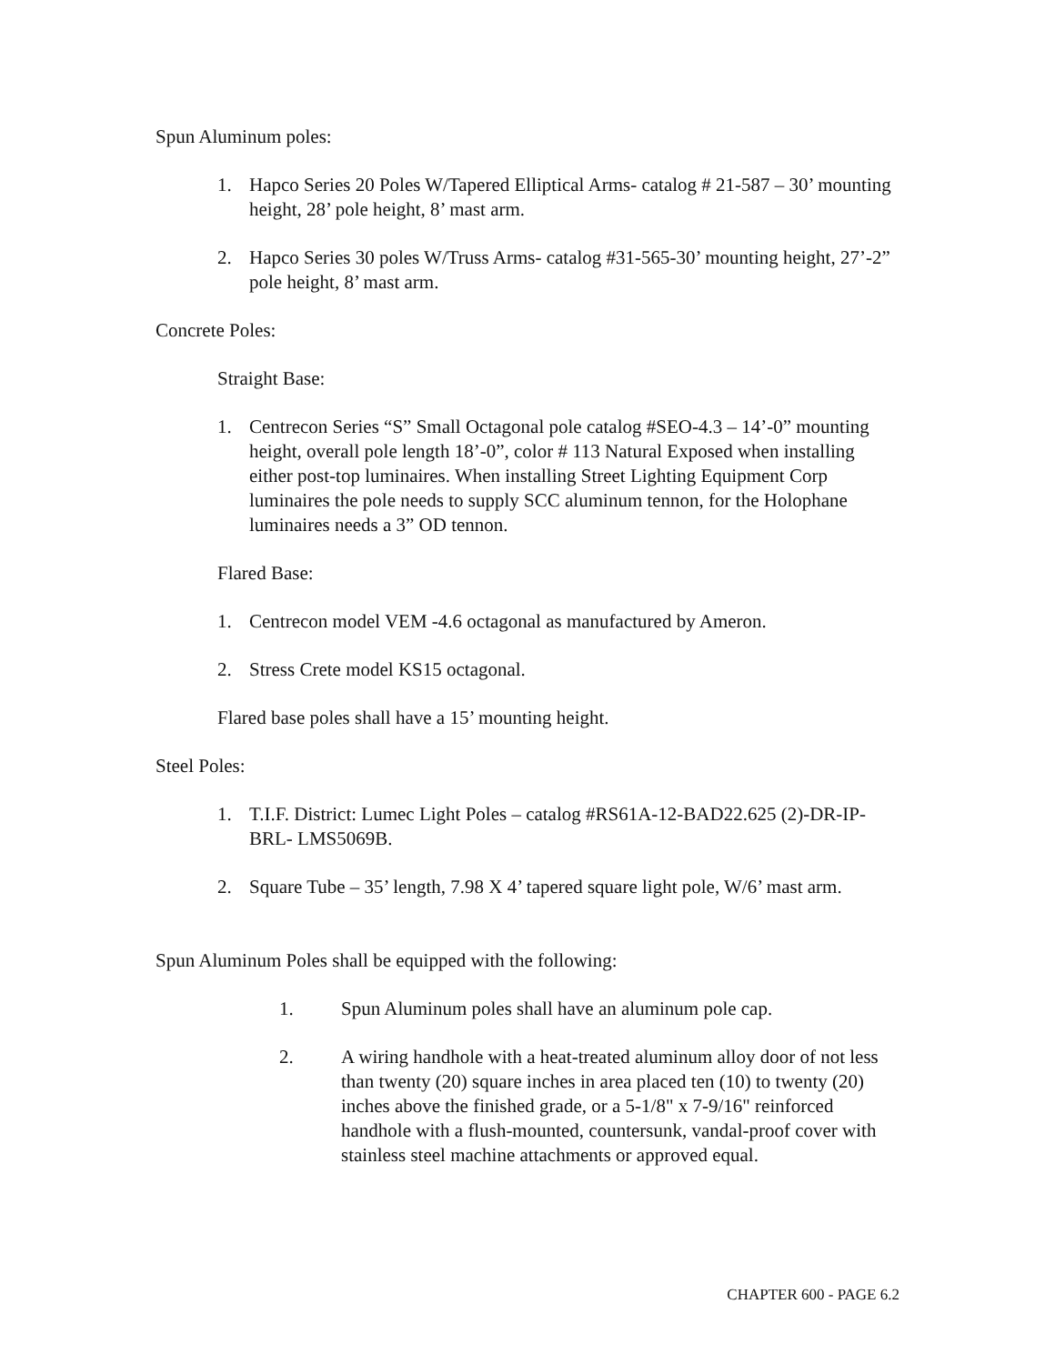Spun Aluminum poles:
1. Hapco Series 20 Poles W/Tapered Elliptical Arms- catalog # 21-587 – 30’ mounting height, 28’ pole height, 8’ mast arm.
2. Hapco Series 30 poles W/Truss Arms- catalog #31-565-30’ mounting height, 27’-2” pole height, 8’ mast arm.
Concrete Poles:
Straight Base:
1. Centrecon Series “S” Small Octagonal pole catalog #SEO-4.3 – 14’-0” mounting height, overall pole length 18’-0”, color # 113 Natural Exposed when installing either post-top luminaires. When installing Street Lighting Equipment Corp luminaires the pole needs to supply SCC aluminum tennon, for the Holophane luminaires needs a 3” OD tennon.
Flared Base:
1. Centrecon model VEM -4.6 octagonal as manufactured by Ameron.
2. Stress Crete model KS15 octagonal.
Flared base poles shall have a 15’ mounting height.
Steel Poles:
1. T.I.F. District: Lumec Light Poles – catalog #RS61A-12-BAD22.625 (2)-DR-IP-BRL- LMS5069B.
2. Square Tube – 35’ length, 7.98 X 4’ tapered square light pole, W/6’ mast arm.
Spun Aluminum Poles shall be equipped with the following:
1. Spun Aluminum poles shall have an aluminum pole cap.
2. A wiring handhole with a heat-treated aluminum alloy door of not less than twenty (20) square inches in area placed ten (10) to twenty (20) inches above the finished grade, or a 5-1/8" x 7-9/16" reinforced handhole with a flush-mounted, countersunk, vandal-proof cover with stainless steel machine attachments or approved equal.
CHAPTER 600 - PAGE 6.2